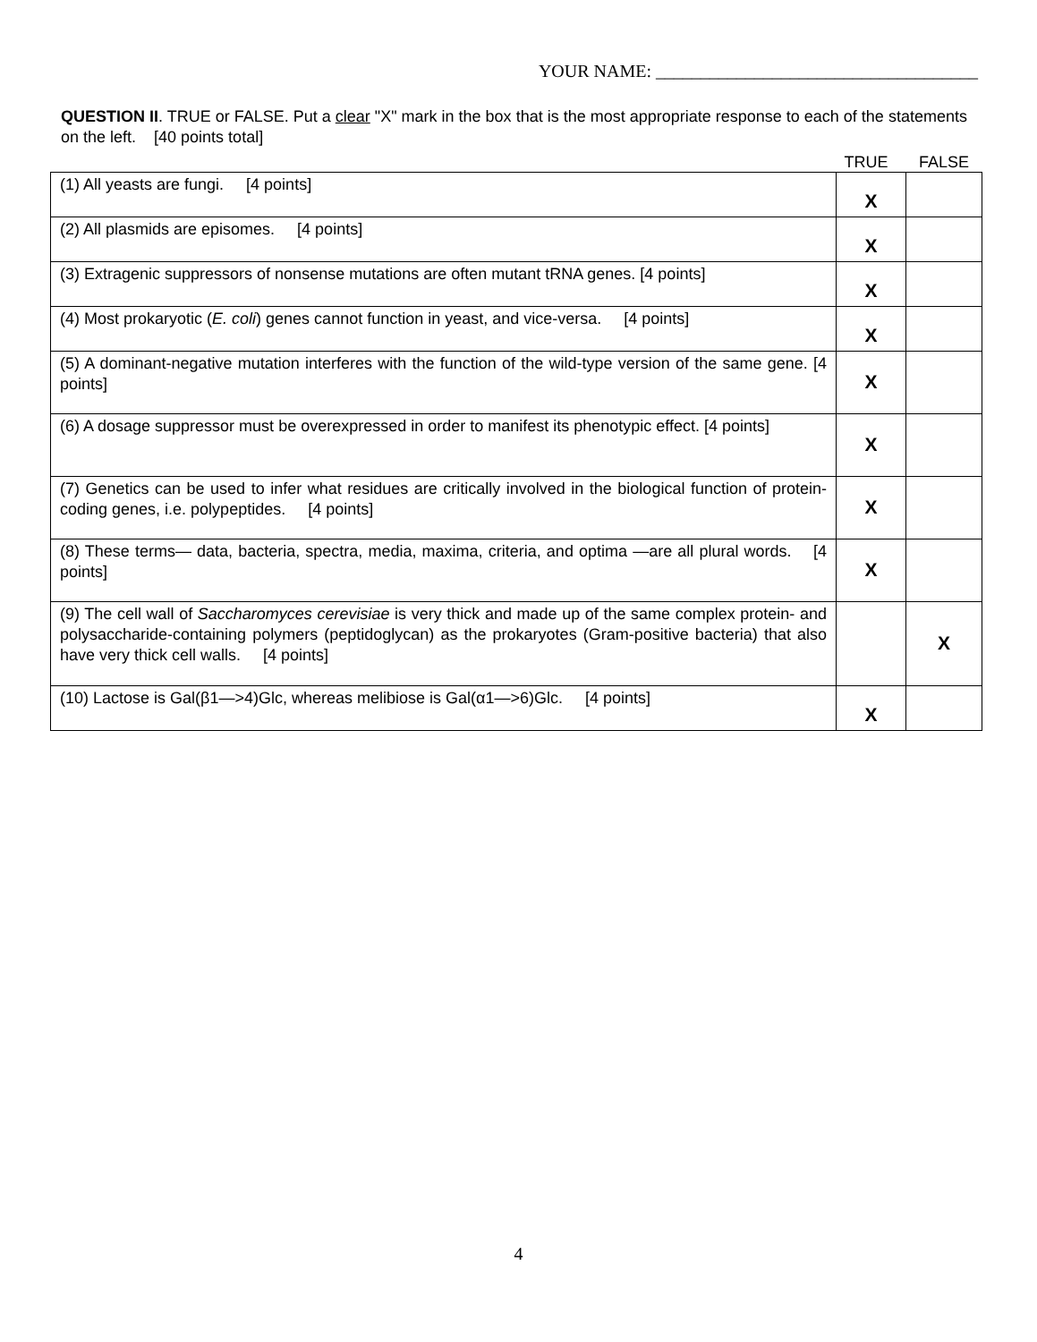YOUR NAME: ____________________________________
QUESTION II. TRUE or FALSE. Put a clear "X" mark in the box that is the most appropriate response to each of the statements on the left. [40 points total]
TRUE FALSE
| (1) All yeasts are fungi. [4 points] | X | |
| (2) All plasmids are episomes. [4 points] | X | |
| (3) Extragenic suppressors of nonsense mutations are often mutant tRNA genes. [4 points] | X | |
| (4) Most prokaryotic ( E. coli ) genes cannot function in yeast, and vice-versa. [4 points] | X | |
| (5) A dominant-negative mutation interferes with the function of the wild-type version of the same gene. [4 points] | X | |
| (6) A dosage suppressor must be overexpressed in order to manifest its phenotypic effect. [4 points] | X | |
| (7) Genetics can be used to infer what residues are critically involved in the biological function of protein-coding genes, i.e. polypeptides. [4 points] | X | |
| (8) These terms— data, bacteria, spectra, media, maxima, criteria, and optima —are all plural words. [4 points] | X | |
| (9) The cell wall of Saccharomyces cerevisiae is very thick and made up of the same complex protein- and polysaccharide-containing polymers (peptidoglycan) as the prokaryotes (Gram-positive bacteria) that also have very thick cell walls. [4 points] | | X |
| (10) Lactose is Gal(β1—>4)Glc, whereas melibiose is Gal(α1—>6)Glc. [4 points] | X | |
4